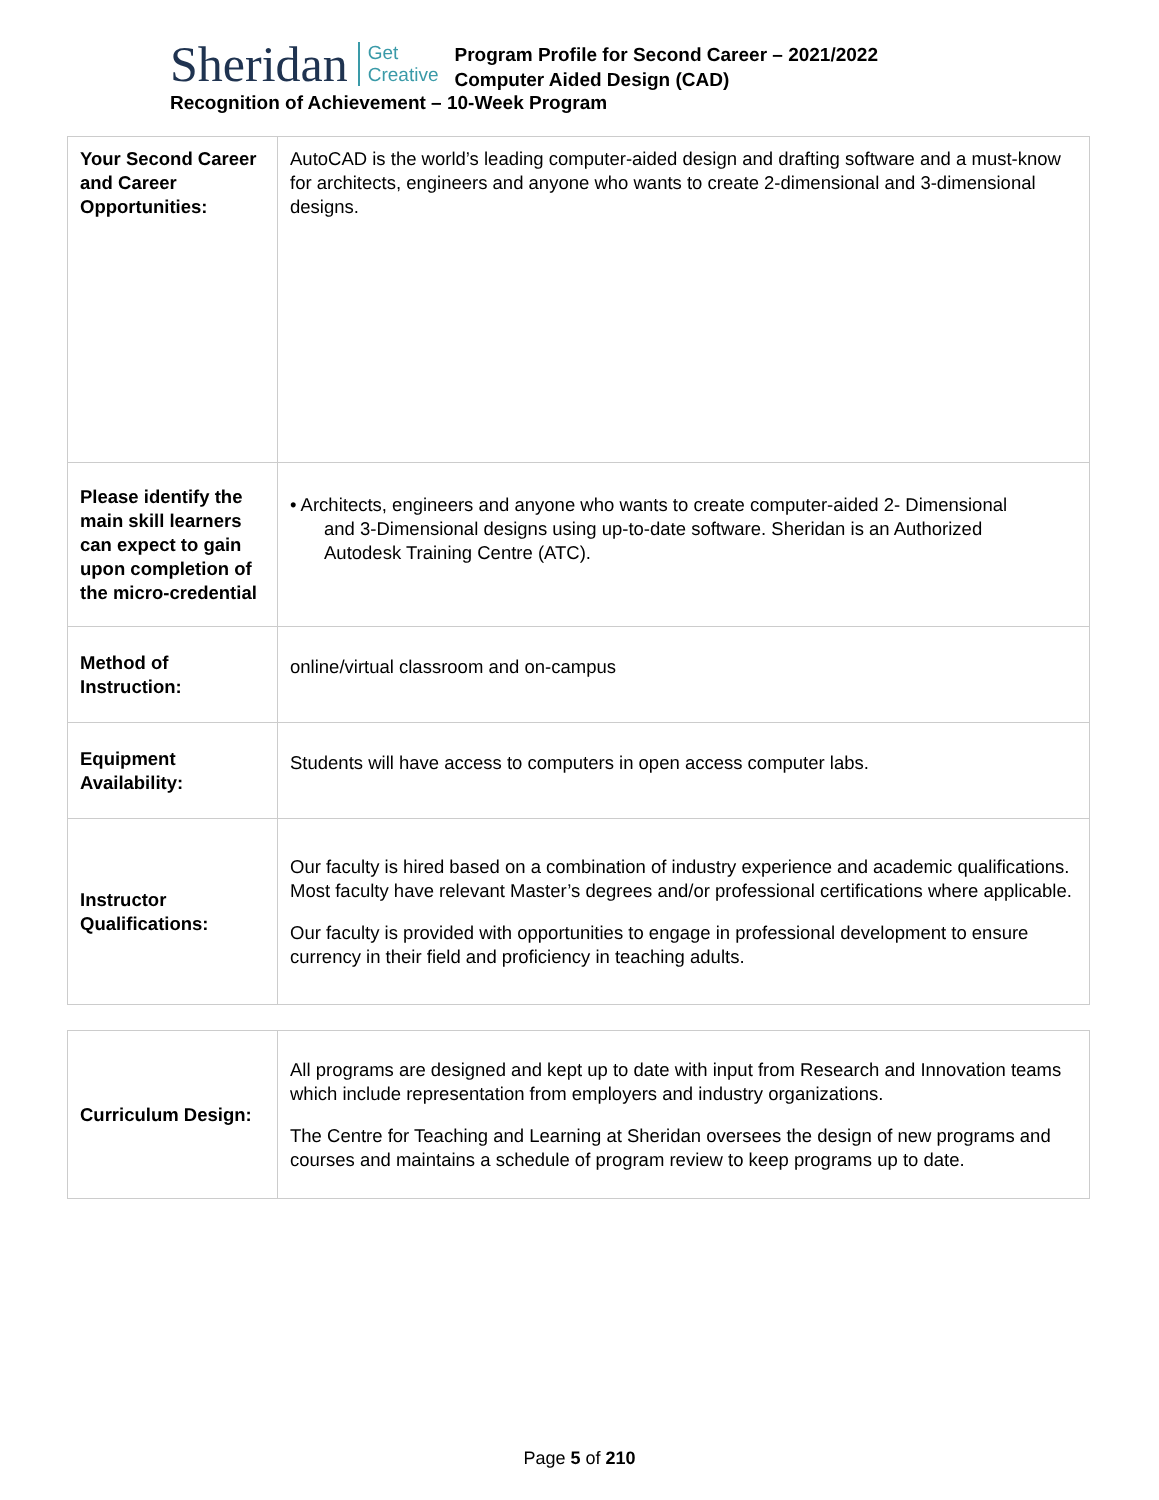Sheridan
Get
Creative
Program Profile for Second Career – 2021/2022
Computer Aided Design (CAD)
Recognition of Achievement – 10-Week Program
| Your Second Career and Career Opportunities: | AutoCAD is the world’s leading computer-aided design and drafting software and a must-know for architects, engineers and anyone who wants to create 2-dimensional and 3-dimensional designs. |
| Please identify the main skill learners can expect to gain upon completion of the micro-credential | • Architects, engineers and anyone who wants to create computer-aided 2- Dimensional and 3-Dimensional designs using up-to-date software. Sheridan is an Authorized Autodesk Training Centre (ATC). |
| Method of Instruction: | online/virtual classroom and on-campus |
| Equipment Availability: | Students will have access to computers in open access computer labs. |
| Instructor Qualifications: | Our faculty is hired based on a combination of industry experience and academic qualifications. Most faculty have relevant Master’s degrees and/or professional certifications where applicable. Our faculty is provided with opportunities to engage in professional development to ensure currency in their field and proficiency in teaching adults. |
| Curriculum Design: | All programs are designed and kept up to date with input from Research and Innovation teams which include representation from employers and industry organizations. The Centre for Teaching and Learning at Sheridan oversees the design of new programs and courses and maintains a schedule of program review to keep programs up to date. |
Page 5 of 210